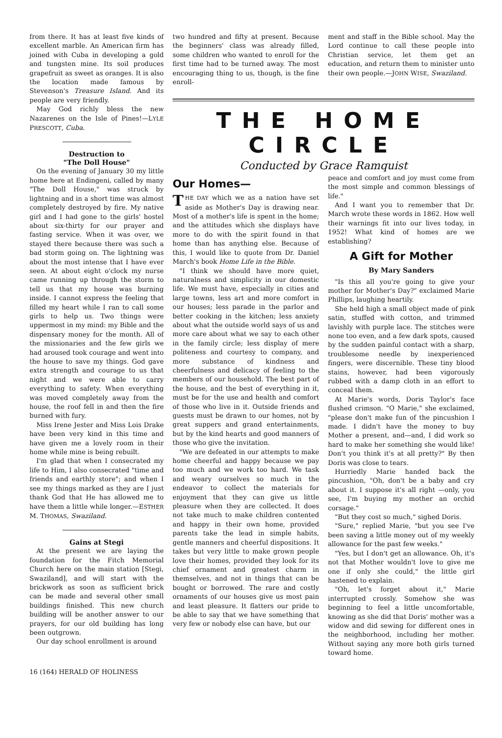from there. It has at least five kinds of excellent marble. An American firm has joined with Cuba in developing a gold and tungsten mine. Its soil produces grapefruit as sweet as oranges. It is also the location made famous by Stevenson's Treasure Island. And its people are very friendly.
May God richly bless the new Nazarenes on the Isle of Pines!—LYLE PRESCOTT, Cuba.
Destruction to
"The Doll House"
On the evening of January 30 my little home here at Endingeni, called by many "The Doll House," was struck by lightning and in a short time was almost completely destroyed by fire. My native girl and I had gone to the girls' hostel about six-thirty for our prayer and fasting service. When it was over, we stayed there because there was such a bad storm going on. The lightning was about the most intense that I have ever seen. At about eight o'clock my nurse came running up through the storm to tell us that my house was burning inside. I cannot express the feeling that filled my heart while I ran to call some girls to help us. Two things were uppermost in my mind: my Bible and the dispensary money for the month. All of the missionaries and the few girls we had aroused took courage and went into the house to save my things. God gave extra strength and courage to us that night and we were able to carry everything to safety. When everything was moved completely away from the house, the roof fell in and then the fire burned with fury.
Miss Irene Jester and Miss Lois Drake have been very kind in this time and have given me a lovely room in their home while mine is being rebuilt.
I'm glad that when I consecrated my life to Him, I also consecrated "time and friends and earthly store"; and when I see my things marked as they are I just thank God that He has allowed me to have them a little while longer.—ESTHER M. THOMAS, Swaziland.
Gains at Stegi
At the present we are laying the foundation for the Fitch Memorial Church here on the main station [Stegi, Swaziland], and will start with the brickwork as soon as sufficient brick can be made and several other small buildings finished. This new church building will be another answer to our prayers, for our old building has long been outgrown.
Our day school enrollment is around
two hundred and fifty at present. Because the beginners' class was already filled, some children who wanted to enroll for the first time had to be turned away. The most encouraging thing to us, though, is the fine enroll-
ment and staff in the Bible school. May the Lord continue to call these people into Christian service, let them get an education, and return them to minister unto their own people.—JOHN WISE, Swaziland.
THE HOME CIRCLE
Conducted by Grace Ramquist
Our Homes—
THE DAY which we as a nation have set aside as Mother's Day is drawing near. Most of a mother's life is spent in the home; and the attitudes which she displays have more to do with the spirit found in that home than has anything else. Because of this, I would like to quote from Dr. Daniel March's book Home Life in the Bible.
"I think we should have more quiet, naturalness and simplicity in our domestic life. We must have, especially in cities and large towns, less art and more comfort in our houses; less parade in the parlor and better cooking in the kitchen; less anxiety about what the outside world says of us and more care about what we say to each other in the family circle; less display of mere politeness and courtesy to company, and more substance of kindness and cheerfulness and delicacy of feeling to the members of our household. The best part of the house, and the best of everything in it, must be for the use and health and comfort of those who live in it. Outside friends and guests must be drawn to our homes, not by great suppers and grand entertainments, but by the kind hearts and good manners of those who give the invitation.
"We are defeated in our attempts to make home cheerful and happy because we pay too much and we work too hard. We task and weary ourselves so much in the endeavor to collect the materials for enjoyment that they can give us little pleasure when they are collected. It does not take much to make children contented and happy in their own home, provided parents take the lead in simple habits, gentle manners and cheerful dispositions. It takes but very little to make grown people love their homes, provided they look for its chief ornament and greatest charm in themselves, and not in things that can be bought or borrowed. The rare and costly ornaments of our houses give us most pain and least pleasure. It flatters our pride to be able to say that we have something that very few or nobody else can have, but our
peace and comfort and joy must come from the most simple and common blessings of life."
And I want you to remember that Dr. March wrote these words in 1862. How well their warnings fit into our lives today, in 1952! What kind of homes are we establishing?
A Gift for Mother
By Mary Sanders
"Is this all you're going to give your mother for Mother's Day?" exclaimed Marie Phillips, laughing heartily.
She held high a small object made of pink satin, stuffed with cotton, and trimmed lavishly with purple lace. The stitches were none too even, and a few dark spots, caused by the sudden painful contact with a sharp, troublesome needle by inexperienced fingers, were discernible. These tiny blood stains, however, had been vigorously rubbed with a damp cloth in an effort to conceal them.
At Marie's words, Doris Taylor's face flushed crimson. "O Marie," she exclaimed, "please don't make fun of the pincushion I made. I didn't have the money to buy Mother a present, and—and, I did work so hard to make her something she would like! Don't you think it's at all pretty?" By then Doris was close to tears.
Hurriedly Marie handed back the pincushion, "Oh, don't be a baby and cry about it. I suppose it's all right —only, you see, I'm buying my mother an orchid corsage."
"But they cost so much," sighed Doris.
"Sure," replied Marie, "but you see I've been saving a little money out of my weekly allowance for the past few weeks."
"Yes, but I don't get an allowance. Oh, it's not that Mother wouldn't love to give me one if only she could," the little girl hastened to explain.
"Oh, let's forget about it," Marie interrupted crossly. Somehow she was beginning to feel a little uncomfortable, knowing as she did that Doris' mother was a widow and did sewing for different ones in the neighborhood, including her mother. Without saying any more both girls turned toward home.
16 (164) HERALD OF HOLINESS